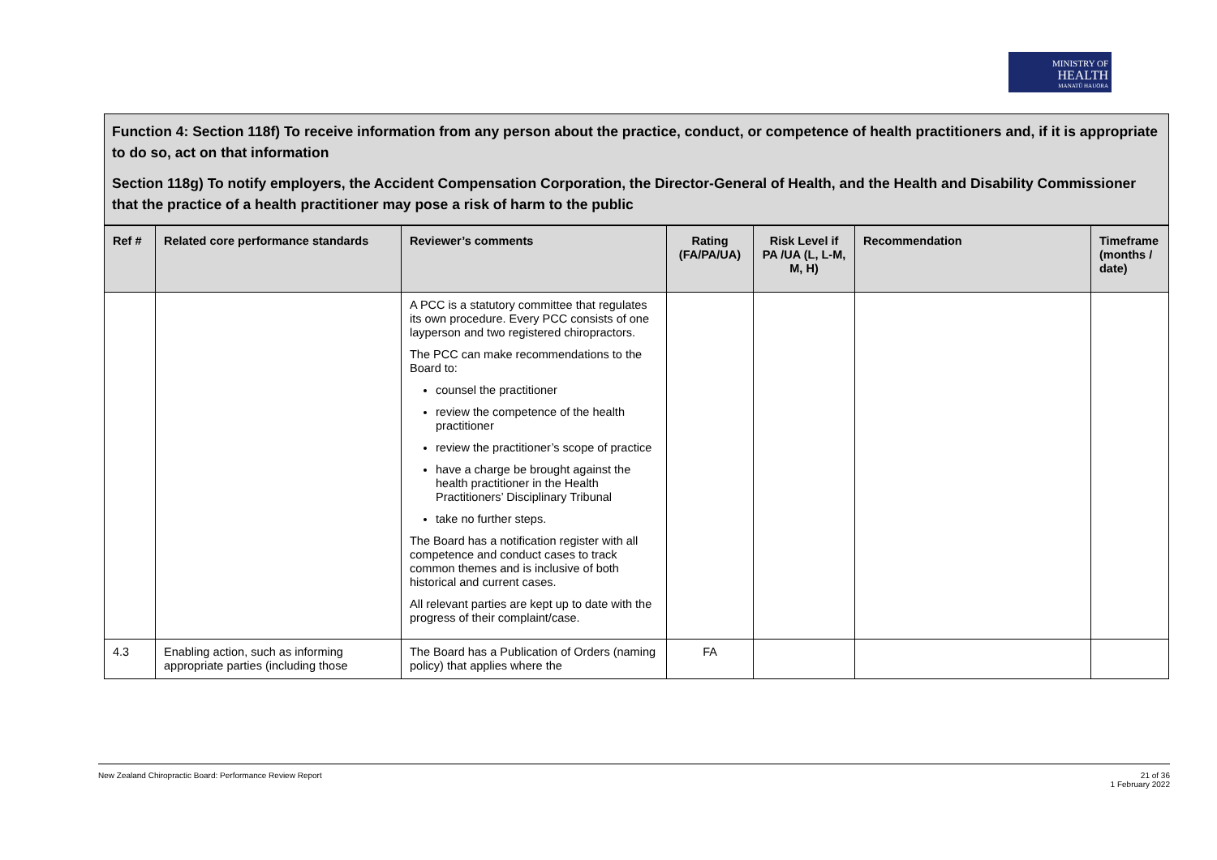MINISTRY OF
HEALTH
MANATŪ HAUORA
Function 4: Section 118f) To receive information from any person about the practice, conduct, or competence of health practitioners and, if it is appropriate to do so, act on that information
Section 118g) To notify employers, the Accident Compensation Corporation, the Director-General of Health, and the Health and Disability Commissioner that the practice of a health practitioner may pose a risk of harm to the public
| Ref # | Related core performance standards | Reviewer’s comments | Rating (FA/PA/UA) | Risk Level if PA /UA (L, L-M, M, H) | Recommendation | Timeframe (months / date) |
| --- | --- | --- | --- | --- | --- | --- |
| | | A PCC is a statutory committee that regulates its own procedure. Every PCC consists of one layperson and two registered chiropractors. The PCC can make recommendations to the Board to: counsel the practitioner review the competence of the health practitioner review the practitioner’s scope of practice have a charge be brought against the health practitioner in the Health Practitioners’ Disciplinary Tribunal take no further steps. The Board has a notification register with all competence and conduct cases to track common themes and is inclusive of both historical and current cases. All relevant parties are kept up to date with the progress of their complaint/case. | | | | |
| 4.3 | Enabling action, such as informing appropriate parties (including those | The Board has a Publication of Orders (naming policy) that applies where the | FA | | | |
New Zealand Chiropractic Board: Performance Review Report 21 of 36
1 February 2022